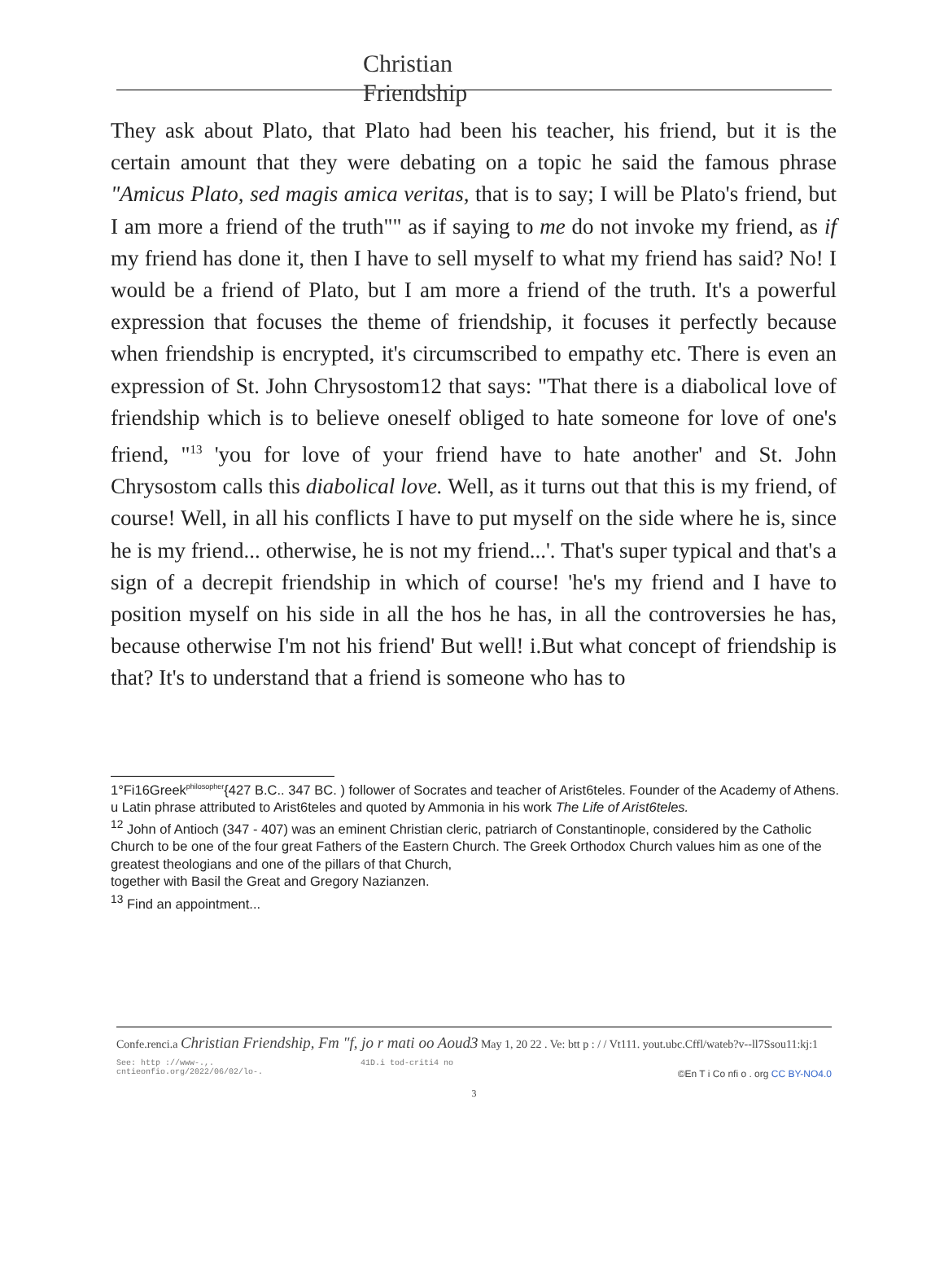Christian Friendship
They ask about Plato, that Plato had been his teacher, his friend, but it is the certain amount that they were debating on a topic he said the famous phrase "Amicus Plato, sed magis amica veritas, that is to say; I will be Plato's friend, but I am more a friend of the truth"" as if saying to me do not invoke my friend, as if my friend has done it, then I have to sell myself to what my friend has said? No! I would be a friend of Plato, but I am more a friend of the truth. It's a powerful expression that focuses the theme of friendship, it focuses it perfectly because when friendship is encrypted, it's circumscribed to empathy etc. There is even an expression of St. John Chrysostom12 that says: "That there is a diabolical love of friendship which is to believe oneself obliged to hate someone for love of one's friend, "<sup>13</sup> 'you for love of your friend have to hate another' and St. John Chrysostom calls this diabolical love. Well, as it turns out that this is my friend, of course! Well, in all his conflicts I have to put myself on the side where he is, since he is my friend... otherwise, he is not my friend...'. That's super typical and that's a sign of a decrepit friendship in which of course! 'he's my friend and I have to position myself on his side in all the hos he has, in all the controversies he has, because otherwise I'm not his friend' But well! i.But what concept of friendship is that? It's to understand that a friend is someone who has to
1°Fi16Greek<sup>philosopher</sup>{427 B.C.. 347 BC. ) follower of Socrates and teacher of Arist6teles. Founder of the Academy of Athens.
u Latin phrase attributed to Arist6teles and quoted by Ammonia in his work The Life of Arist6teles.
<sup>12</sup> John of Antioch (347 - 407) was an eminent Christian cleric, patriarch of Constantinople, considered by the Catholic Church to be one of the four great Fathers of the Eastern Church. The Greek Orthodox Church values him as one of the greatest theologians and one of the pillars of that Church,
together with Basil the Great and Gregory Nazianzen.
<sup>13</sup> Find an appointment...
Confe.renci.a Christian Friendship, Fm "f, jo r mati oo Aoud3 May 1, 20 22 . Ve: btt p : / / Vt111. yout.ubc.Cffl/wateb?v--ll7Ssou11:kj:1
See: http ://www-.,.
cntieonfio.org/2022/06/02/lo-. 41D.i tod-criti4 no
©En T i Co nfi o . org CC BY-NO4.0
3